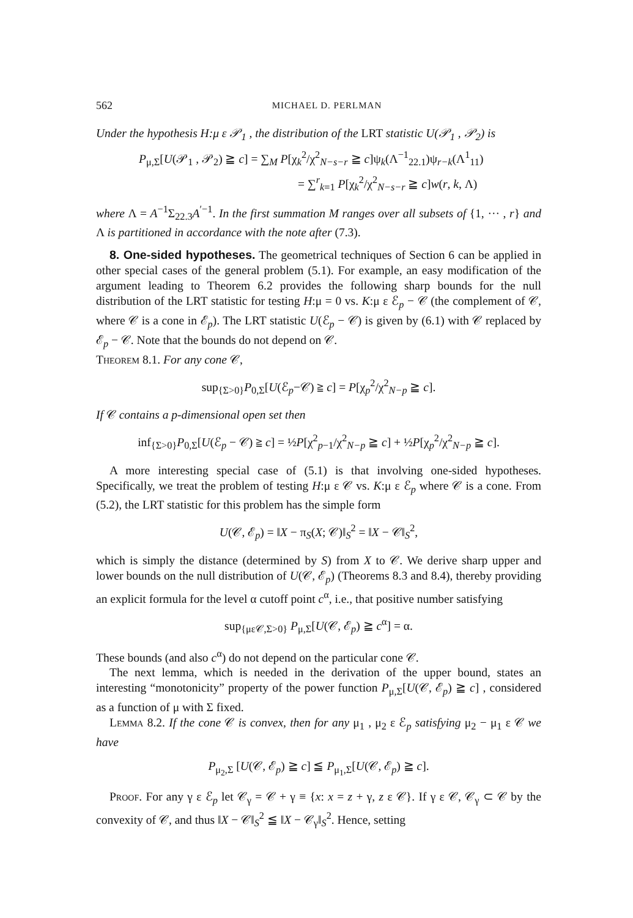562 MICHAEL D. PERLMAN
Under the hypothesis H:μ ε 𝒫<sub>1</sub> , the distribution of the LRT statistic U(𝒫<sub>1</sub> , 𝒫<sub>2</sub>) is
P<sub>μ,Σ</sub>[U(𝒫<sub>1</sub> , 𝒫<sub>2</sub>) ≧ c] = ∑<sub>M</sub> P[χ<sub>k</sub><sup>2</sup>/χ<sup>2</sup><sub>N−s−r</sub> ≧ c]ψ<sub>k</sub>(Λ<sup>−1</sup><sub>22.1</sub>)ψ<sub>r−k</sub>(Λ<sup>1</sup><sub>11</sub>)
= ∑<sup>r</sup><sub>k=1</sub> P[χ<sub>k</sub><sup>2</sup>/χ<sup>2</sup><sub>N−s−r</sub> ≧ c]w(r, k, Λ)
where Λ = A<sup>−1</sup>Σ<sub>22.3</sub>A<sup>′−1</sup>. In the first summation M ranges over all subsets of {1, ··· , r} and Λ is partitioned in accordance with the note after (7.3).
8. One-sided hypotheses. The geometrical techniques of Section 6 can be applied in other special cases of the general problem (5.1). For example, an easy modification of the argument leading to Theorem 6.2 provides the following sharp bounds for the null distribution of the LRT statistic for testing H:μ = 0 vs. K:μ ε ℰ<sub>p</sub> − 𝒞 (the complement of 𝒞, where 𝒞 is a cone in ℰ<sub>p</sub>). The LRT statistic U(ℰ<sub>p</sub> − 𝒞) is given by (6.1) with 𝒞 replaced by ℰ<sub>p</sub> − 𝒞. Note that the bounds do not depend on 𝒞.
Theorem 8.1. For any cone 𝒞,
sup<sub>{Σ>0}</sub>P<sub>0,Σ</sub>[U(ℰ<sub>p</sub>−𝒞) ≧ c] = P[χ<sub>p</sub><sup>2</sup>/χ<sup>2</sup><sub>N−p</sub> ≧ c].
If 𝒞 contains a p-dimensional open set then
inf<sub>{Σ>0}</sub>P<sub>0,Σ</sub>[U(ℰ<sub>p</sub> − 𝒞) ≧ c] = ½P[χ<sup>2</sup><sub>p−1</sub>/χ<sup>2</sup><sub>N−p</sub> ≧ c] + ½P[χ<sub>p</sub><sup>2</sup>/χ<sup>2</sup><sub>N−p</sub> ≧ c].
A more interesting special case of (5.1) is that involving one-sided hypotheses. Specifically, we treat the problem of testing H:μ ε 𝒞 vs. K:μ ε ℰ<sub>p</sub> where 𝒞 is a cone. From (5.2), the LRT statistic for this problem has the simple form
U(𝒞, ℰ<sub>p</sub>) = ‖X − π<sub>S</sub>(X; 𝒞)‖<sub>S</sub><sup>2</sup> = ‖X − 𝒞‖<sub>S</sub><sup>2</sup>,
which is simply the distance (determined by S) from X to 𝒞. We derive sharp upper and lower bounds on the null distribution of U(𝒞, ℰ<sub>p</sub>) (Theorems 8.3 and 8.4), thereby providing an explicit formula for the level α cutoff point c<sup>α</sup>, i.e., that positive number satisfying
sup<sub>{με𝒞,Σ>0}</sub> P<sub>μ,Σ</sub>[U(𝒞, ℰ<sub>p</sub>) ≧ c<sup>α</sup>] = α.
These bounds (and also c<sup>α</sup>) do not depend on the particular cone 𝒞.
The next lemma, which is needed in the derivation of the upper bound, states an interesting “monotonicity” property of the power function P<sub>μ,Σ</sub>[U(𝒞, ℰ<sub>p</sub>) ≧ c] , considered as a function of μ with Σ fixed.
Lemma 8.2. If the cone 𝒞 is convex, then for any μ<sub>1</sub> , μ<sub>2</sub> ε ℰ<sub>p</sub> satisfying μ<sub>2</sub> − μ<sub>1</sub> ε 𝒞 we have
P<sub>μ<sub>2</sub>,Σ</sub> [U(𝒞, ℰ<sub>p</sub>) ≧ c] ≦ P<sub>μ<sub>1</sub>,Σ</sub>[U(𝒞, ℰ<sub>p</sub>) ≧ c].
Proof. For any γ ε ℰ<sub>p</sub> let 𝒞<sub>γ</sub> = 𝒞 + γ ≡ {x: x = z + γ, z ε 𝒞}. If γ ε 𝒞, 𝒞<sub>γ</sub> ⊂ 𝒞 by the convexity of 𝒞, and thus ‖X − 𝒞‖<sub>S</sub><sup>2</sup> ≦ ‖X − 𝒞<sub>γ</sub>‖<sub>S</sub><sup>2</sup>. Hence, setting